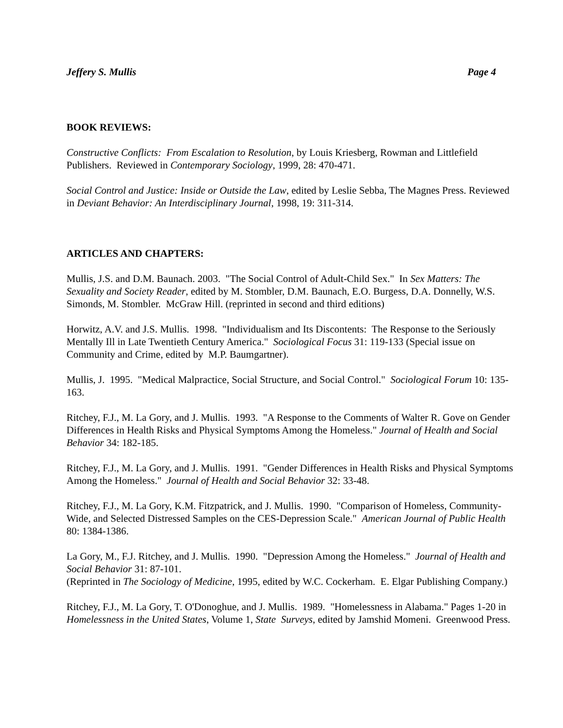Jeffery S. Mullis Page 4
BOOK REVIEWS:
Constructive Conflicts: From Escalation to Resolution, by Louis Kriesberg, Rowman and Littlefield Publishers. Reviewed in Contemporary Sociology, 1999, 28: 470-471.
Social Control and Justice: Inside or Outside the Law, edited by Leslie Sebba, The Magnes Press. Reviewed in Deviant Behavior: An Interdisciplinary Journal, 1998, 19: 311-314.
ARTICLES AND CHAPTERS:
Mullis, J.S. and D.M. Baunach. 2003. "The Social Control of Adult-Child Sex." In Sex Matters: The Sexuality and Society Reader, edited by M. Stombler, D.M. Baunach, E.O. Burgess, D.A. Donnelly, W.S. Simonds, M. Stombler. McGraw Hill. (reprinted in second and third editions)
Horwitz, A.V. and J.S. Mullis. 1998. "Individualism and Its Discontents: The Response to the Seriously Mentally Ill in Late Twentieth Century America." Sociological Focus 31: 119-133 (Special issue on Community and Crime, edited by M.P. Baumgartner).
Mullis, J. 1995. "Medical Malpractice, Social Structure, and Social Control." Sociological Forum 10: 135-163.
Ritchey, F.J., M. La Gory, and J. Mullis. 1993. "A Response to the Comments of Walter R. Gove on Gender Differences in Health Risks and Physical Symptoms Among the Homeless." Journal of Health and Social Behavior 34: 182-185.
Ritchey, F.J., M. La Gory, and J. Mullis. 1991. "Gender Differences in Health Risks and Physical Symptoms Among the Homeless." Journal of Health and Social Behavior 32: 33-48.
Ritchey, F.J., M. La Gory, K.M. Fitzpatrick, and J. Mullis. 1990. "Comparison of Homeless, Community-Wide, and Selected Distressed Samples on the CES-Depression Scale." American Journal of Public Health 80: 1384-1386.
La Gory, M., F.J. Ritchey, and J. Mullis. 1990. "Depression Among the Homeless." Journal of Health and Social Behavior 31: 87-101.
(Reprinted in The Sociology of Medicine, 1995, edited by W.C. Cockerham. E. Elgar Publishing Company.)
Ritchey, F.J., M. La Gory, T. O'Donoghue, and J. Mullis. 1989. "Homelessness in Alabama." Pages 1-20 in Homelessness in the United States, Volume 1, State Surveys, edited by Jamshid Momeni. Greenwood Press.